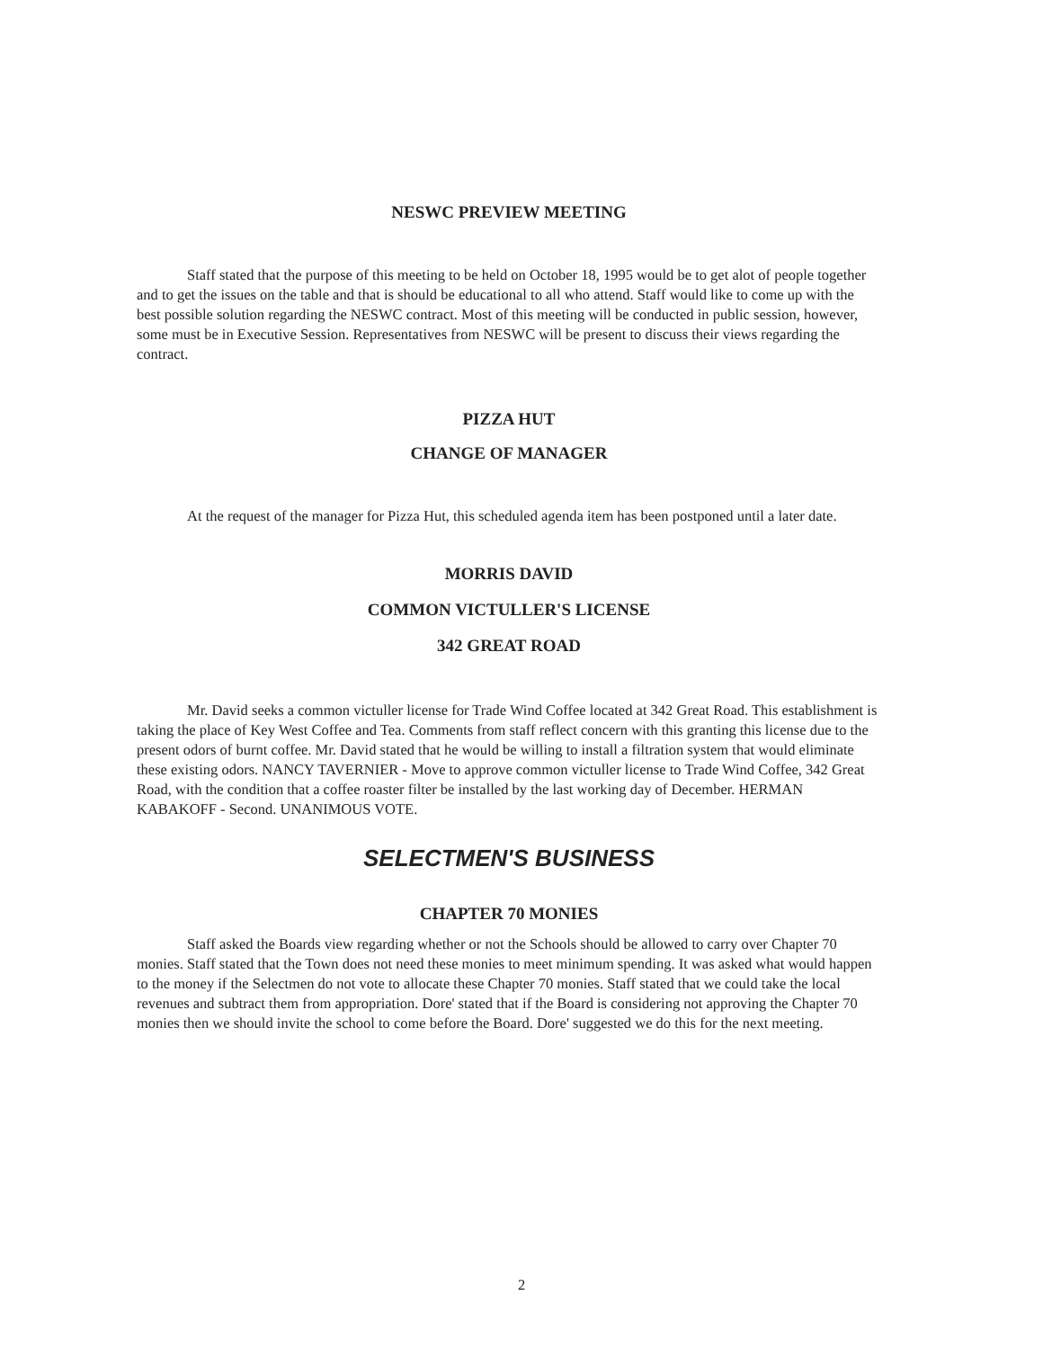NESWC PREVIEW MEETING
Staff stated that the purpose of this meeting to be held on October 18, 1995 would be to get alot of people together and to get the issues on the table and that is should be educational to all who attend. Staff would like to come up with the best possible solution regarding the NESWC contract. Most of this meeting will be conducted in public session, however, some must be in Executive Session. Representatives from NESWC will be present to discuss their views regarding the contract.
PIZZA HUT
CHANGE OF MANAGER
At the request of the manager for Pizza Hut, this scheduled agenda item has been postponed until a later date.
MORRIS DAVID
COMMON VICTULLER'S LICENSE
342 GREAT ROAD
Mr. David seeks a common victuller license for Trade Wind Coffee located at 342 Great Road. This establishment is taking the place of Key West Coffee and Tea. Comments from staff reflect concern with this granting this license due to the present odors of burnt coffee. Mr. David stated that he would be willing to install a filtration system that would eliminate these existing odors. NANCY TAVERNIER - Move to approve common victuller license to Trade Wind Coffee, 342 Great Road, with the condition that a coffee roaster filter be installed by the last working day of December. HERMAN KABAKOFF - Second. UNANIMOUS VOTE.
SELECTMEN'S BUSINESS
CHAPTER 70 MONIES
Staff asked the Boards view regarding whether or not the Schools should be allowed to carry over Chapter 70 monies. Staff stated that the Town does not need these monies to meet minimum spending. It was asked what would happen to the money if the Selectmen do not vote to allocate these Chapter 70 monies. Staff stated that we could take the local revenues and subtract them from appropriation. Dore' stated that if the Board is considering not approving the Chapter 70 monies then we should invite the school to come before the Board. Dore' suggested we do this for the next meeting.
2